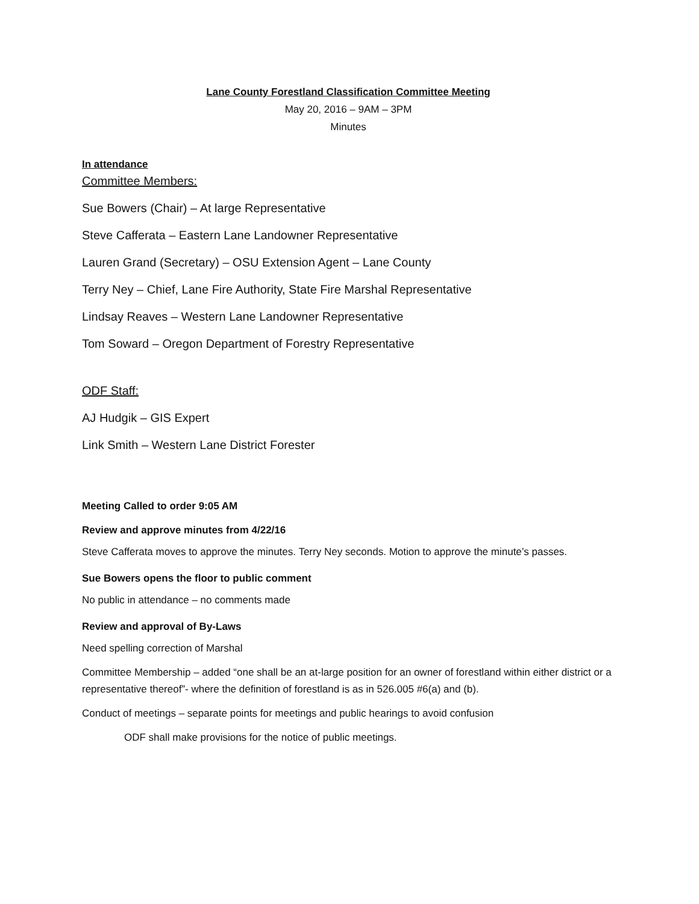Lane County Forestland Classification Committee Meeting
May 20, 2016 – 9AM – 3PM
Minutes
In attendance
Committee Members:
Sue Bowers (Chair) – At large Representative
Steve Cafferata – Eastern Lane Landowner Representative
Lauren Grand (Secretary) – OSU Extension Agent – Lane County
Terry Ney – Chief, Lane Fire Authority, State Fire Marshal Representative
Lindsay Reaves – Western Lane Landowner Representative
Tom Soward – Oregon Department of Forestry Representative
ODF Staff:
AJ Hudgik – GIS Expert
Link Smith – Western Lane District Forester
Meeting Called to order 9:05 AM
Review and approve minutes from 4/22/16
Steve Cafferata moves to approve the minutes. Terry Ney seconds. Motion to approve the minute’s passes.
Sue Bowers opens the floor to public comment
No public in attendance – no comments made
Review and approval of By-Laws
Need spelling correction of Marshal
Committee Membership – added “one shall be an at-large position for an owner of forestland within either district or a representative thereof”- where the definition of forestland is as in 526.005 #6(a) and (b).
Conduct of meetings – separate points for meetings and public hearings to avoid confusion
ODF shall make provisions for the notice of public meetings.